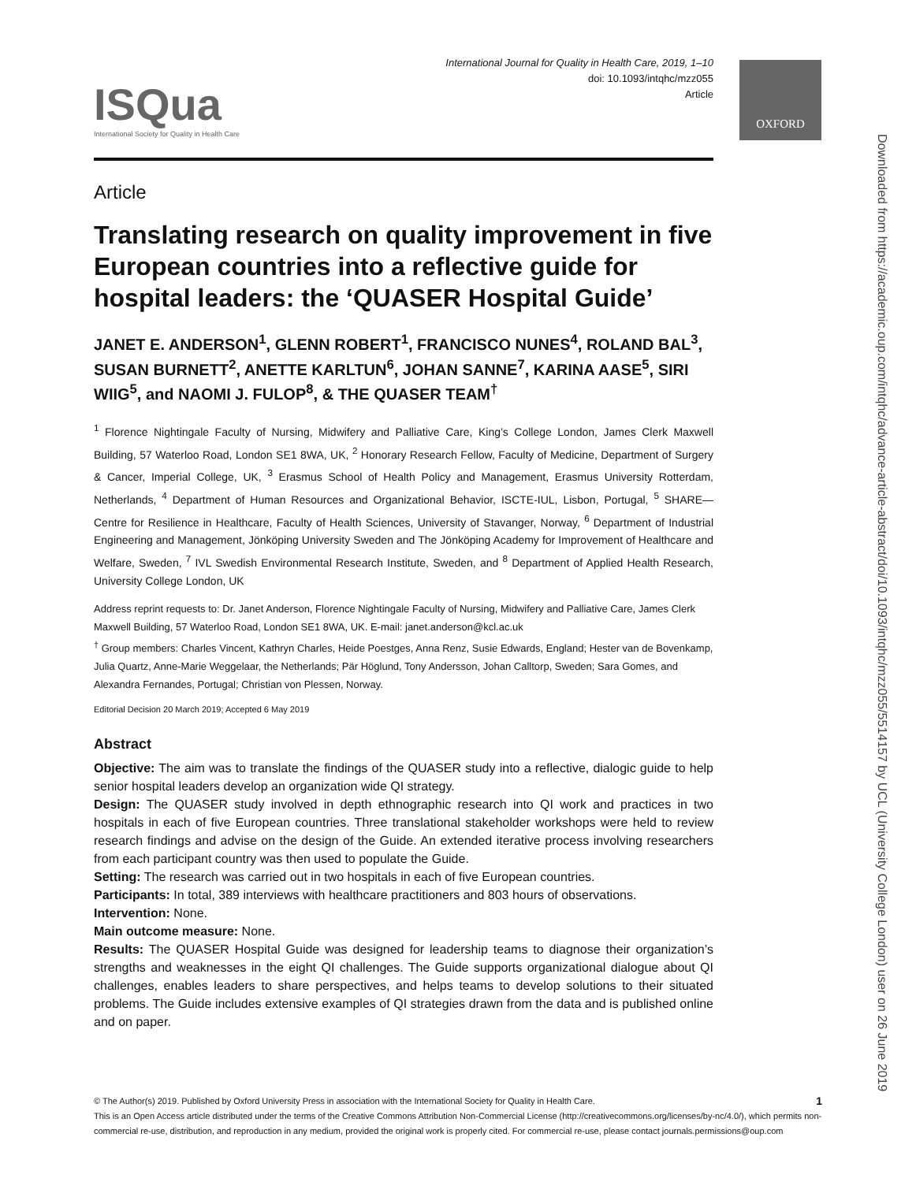OXFORD
Downloaded from https://academic.oup.com/intqhc/advance-article-abstract/doi/10.1093/intqhc/mzz055/5514157 by UCL (University College London) user on 26 June 2019
ISQua
International Society for Quality in Health Care
International Journal for Quality in Health Care, 2019, 1–10
doi: 10.1093/intqhc/mzz055
Article
Article
Translating research on quality improvement in five European countries into a reflective guide for hospital leaders: the ‘QUASER Hospital Guide’
JANET E. ANDERSON<sup>1</sup>, GLENN ROBERT<sup>1</sup>, FRANCISCO NUNES<sup>4</sup>, ROLAND BAL<sup>3</sup>, SUSAN BURNETT<sup>2</sup>, ANETTE KARLTUN<sup>6</sup>, JOHAN SANNE<sup>7</sup>, KARINA AASE<sup>5</sup>, SIRI WIIG<sup>5</sup>, and NAOMI J. FULOP<sup>8</sup>, & THE QUASER TEAM<sup>†</sup>
<sup>1</sup> Florence Nightingale Faculty of Nursing, Midwifery and Palliative Care, King’s College London, James Clerk Maxwell Building, 57 Waterloo Road, London SE1 8WA, UK, <sup>2</sup> Honorary Research Fellow, Faculty of Medicine, Department of Surgery & Cancer, Imperial College, UK, <sup>3</sup> Erasmus School of Health Policy and Management, Erasmus University Rotterdam, Netherlands, <sup>4</sup> Department of Human Resources and Organizational Behavior, ISCTE-IUL, Lisbon, Portugal, <sup>5</sup> SHARE—Centre for Resilience in Healthcare, Faculty of Health Sciences, University of Stavanger, Norway, <sup>6</sup> Department of Industrial Engineering and Management, Jönköping University Sweden and The Jönköping Academy for Improvement of Healthcare and Welfare, Sweden, <sup>7</sup> IVL Swedish Environmental Research Institute, Sweden, and <sup>8</sup> Department of Applied Health Research, University College London, UK
Address reprint requests to: Dr. Janet Anderson, Florence Nightingale Faculty of Nursing, Midwifery and Palliative Care, James Clerk Maxwell Building, 57 Waterloo Road, London SE1 8WA, UK. E-mail: janet.anderson@kcl.ac.uk
<sup>†</sup> Group members: Charles Vincent, Kathryn Charles, Heide Poestges, Anna Renz, Susie Edwards, England; Hester van de Bovenkamp, Julia Quartz, Anne-Marie Weggelaar, the Netherlands; Pär Höglund, Tony Andersson, Johan Calltorp, Sweden; Sara Gomes, and Alexandra Fernandes, Portugal; Christian von Plessen, Norway.
Editorial Decision 20 March 2019; Accepted 6 May 2019
Abstract
Objective: The aim was to translate the findings of the QUASER study into a reflective, dialogic guide to help senior hospital leaders develop an organization wide QI strategy.
Design: The QUASER study involved in depth ethnographic research into QI work and practices in two hospitals in each of five European countries. Three translational stakeholder workshops were held to review research findings and advise on the design of the Guide. An extended iterative process involving researchers from each participant country was then used to populate the Guide.
Setting: The research was carried out in two hospitals in each of five European countries.
Participants: In total, 389 interviews with healthcare practitioners and 803 hours of observations.
Intervention: None.
Main outcome measure: None.
Results: The QUASER Hospital Guide was designed for leadership teams to diagnose their organization’s strengths and weaknesses in the eight QI challenges. The Guide supports organizational dialogue about QI challenges, enables leaders to share perspectives, and helps teams to develop solutions to their situated problems. The Guide includes extensive examples of QI strategies drawn from the data and is published online and on paper.
© The Author(s) 2019. Published by Oxford University Press in association with the International Society for Quality in Health Care. 1
This is an Open Access article distributed under the terms of the Creative Commons Attribution Non-Commercial License (http://creativecommons.org/licenses/by-nc/4.0/), which permits non-commercial re-use, distribution, and reproduction in any medium, provided the original work is properly cited. For commercial re-use, please contact journals.permissions@oup.com